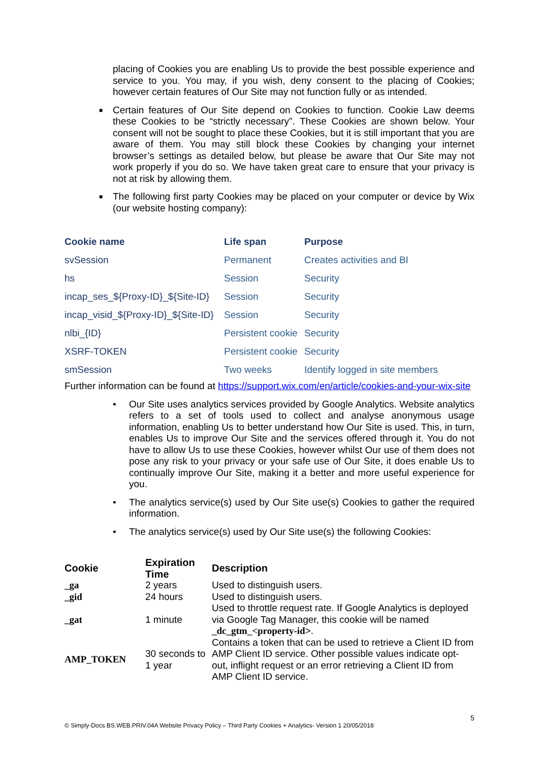placing of Cookies you are enabling Us to provide the best possible experience and service to you. You may, if you wish, deny consent to the placing of Cookies; however certain features of Our Site may not function fully or as intended.
■
Certain features of Our Site depend on Cookies to function. Cookie Law deems these Cookies to be “strictly necessary”. These Cookies are shown below. Your consent will not be sought to place these Cookies, but it is still important that you are aware of them. You may still block these Cookies by changing your internet browser’s settings as detailed below, but please be aware that Our Site may not work properly if you do so. We have taken great care to ensure that your privacy is not at risk by allowing them.
■
The following first party Cookies may be placed on your computer or device by Wix (our website hosting company):
| Cookie name | Life span | Purpose |
| --- | --- | --- |
| svSession | Permanent | Creates activities and BI |
| hs | Session | Security |
| incap_ses_${Proxy-ID}_${Site-ID} | Session | Security |
| incap_visid_${Proxy-ID}_${Site-ID} | Session | Security |
| nlbi_{ID} | Persistent cookie | Security |
| XSRF-TOKEN | Persistent cookie | Security |
| smSession | Two weeks | Identify logged in site members |
Further information can be found at https://support.wix.com/en/article/cookies-and-your-wix-site
•
Our Site uses analytics services provided by Google Analytics. Website analytics refers to a set of tools used to collect and analyse anonymous usage information, enabling Us to better understand how Our Site is used. This, in turn, enables Us to improve Our Site and the services offered through it. You do not have to allow Us to use these Cookies, however whilst Our use of them does not pose any risk to your privacy or your safe use of Our Site, it does enable Us to continually improve Our Site, making it a better and more useful experience for you.
•
The analytics service(s) used by Our Site use(s) Cookies to gather the required information.
•
The analytics service(s) used by Our Site use(s) the following Cookies:
| Cookie | Expiration Time | Description |
| --- | --- | --- |
| _ga | 2 years | Used to distinguish users. |
| _gid | 24 hours | Used to distinguish users. |
| _gat | 1 minute | Used to throttle request rate. If Google Analytics is deployed via Google Tag Manager, this cookie will be named _dc_gtm_<property-id >. |
| AMP_TOKEN | 30 seconds to 1 year | Contains a token that can be used to retrieve a Client ID from AMP Client ID service. Other possible values indicate opt-out, inflight request or an error retrieving a Client ID from AMP Client ID service. |
5
© Simply-Docs BS.WEB.PRIV.04A Website Privacy Policy – Third Party Cookies + Analytics- Version 1 20/05/2018